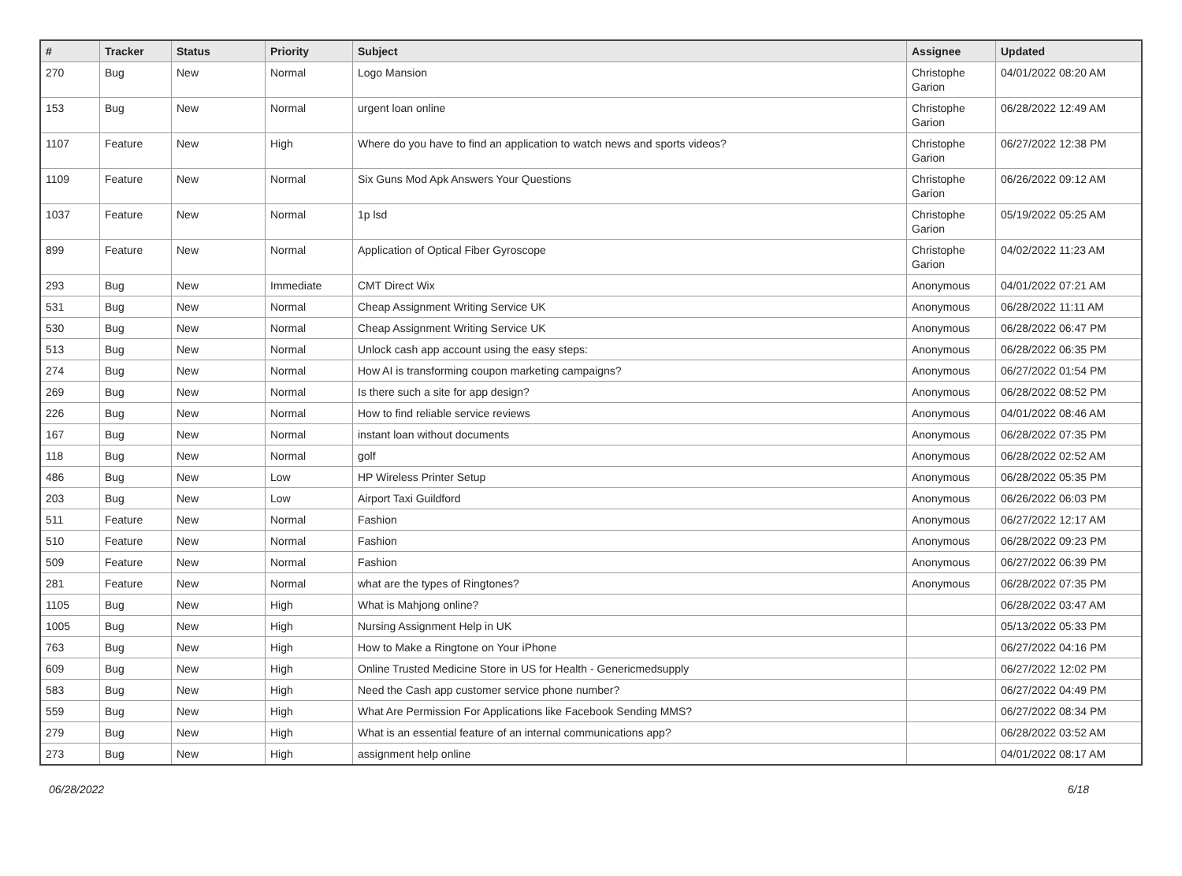| # | Tracker | Status | Priority | Subject | Assignee | Updated |
| --- | --- | --- | --- | --- | --- | --- |
| 270 | Bug | New | Normal | Logo Mansion | Christophe Garion | 04/01/2022 08:20 AM |
| 153 | Bug | New | Normal | urgent loan online | Christophe Garion | 06/28/2022 12:49 AM |
| 1107 | Feature | New | High | Where do you have to find an application to watch news and sports videos? | Christophe Garion | 06/27/2022 12:38 PM |
| 1109 | Feature | New | Normal | Six Guns Mod Apk Answers Your Questions | Christophe Garion | 06/26/2022 09:12 AM |
| 1037 | Feature | New | Normal | 1p lsd | Christophe Garion | 05/19/2022 05:25 AM |
| 899 | Feature | New | Normal | Application of Optical Fiber Gyroscope | Christophe Garion | 04/02/2022 11:23 AM |
| 293 | Bug | New | Immediate | CMT Direct Wix | Anonymous | 04/01/2022 07:21 AM |
| 531 | Bug | New | Normal | Cheap Assignment Writing Service UK | Anonymous | 06/28/2022 11:11 AM |
| 530 | Bug | New | Normal | Cheap Assignment Writing Service UK | Anonymous | 06/28/2022 06:47 PM |
| 513 | Bug | New | Normal | Unlock cash app account using the easy steps: | Anonymous | 06/28/2022 06:35 PM |
| 274 | Bug | New | Normal | How AI is transforming coupon marketing campaigns? | Anonymous | 06/27/2022 01:54 PM |
| 269 | Bug | New | Normal | Is there such a site for app design? | Anonymous | 06/28/2022 08:52 PM |
| 226 | Bug | New | Normal | How to find reliable service reviews | Anonymous | 04/01/2022 08:46 AM |
| 167 | Bug | New | Normal | instant loan without documents | Anonymous | 06/28/2022 07:35 PM |
| 118 | Bug | New | Normal | golf | Anonymous | 06/28/2022 02:52 AM |
| 486 | Bug | New | Low | HP Wireless Printer Setup | Anonymous | 06/28/2022 05:35 PM |
| 203 | Bug | New | Low | Airport Taxi Guildford | Anonymous | 06/26/2022 06:03 PM |
| 511 | Feature | New | Normal | Fashion | Anonymous | 06/27/2022 12:17 AM |
| 510 | Feature | New | Normal | Fashion | Anonymous | 06/28/2022 09:23 PM |
| 509 | Feature | New | Normal | Fashion | Anonymous | 06/27/2022 06:39 PM |
| 281 | Feature | New | Normal | what are the types of Ringtones? | Anonymous | 06/28/2022 07:35 PM |
| 1105 | Bug | New | High | What is Mahjong online? | | 06/28/2022 03:47 AM |
| 1005 | Bug | New | High | Nursing Assignment Help in UK | | 05/13/2022 05:33 PM |
| 763 | Bug | New | High | How to Make a Ringtone on Your iPhone | | 06/27/2022 04:16 PM |
| 609 | Bug | New | High | Online Trusted Medicine Store in US for Health - Genericmedsupply | | 06/27/2022 12:02 PM |
| 583 | Bug | New | High | Need the Cash app customer service phone number? | | 06/27/2022 04:49 PM |
| 559 | Bug | New | High | What Are Permission For Applications like Facebook Sending MMS? | | 06/27/2022 08:34 PM |
| 279 | Bug | New | High | What is an essential feature of an internal communications app? | | 06/28/2022 03:52 AM |
| 273 | Bug | New | High | assignment help online | | 04/01/2022 08:17 AM |
06/28/2022 6/18